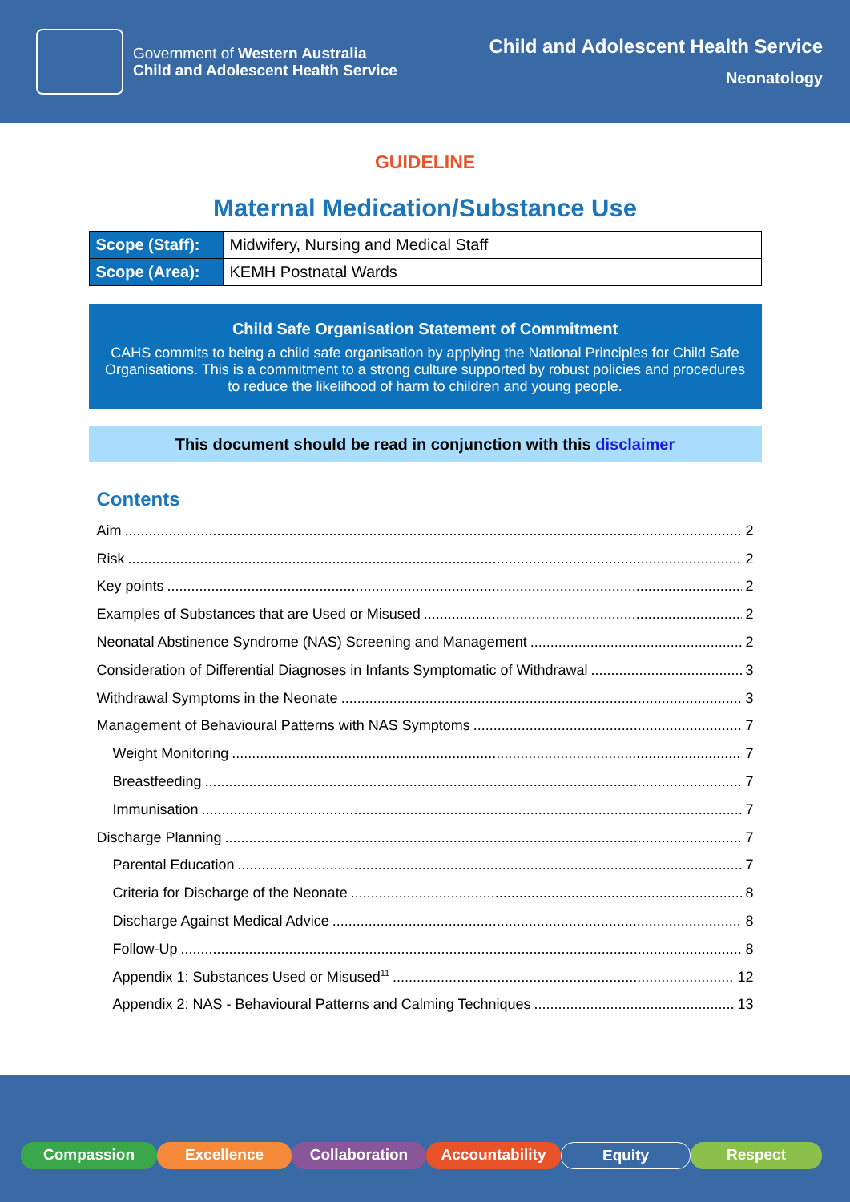Government of Western Australia
Child and Adolescent Health Service
Child and Adolescent Health Service
Neonatology
GUIDELINE
Maternal Medication/Substance Use
| Scope (Staff): | Midwifery, Nursing and Medical Staff |
| Scope (Area): | KEMH Postnatal Wards |
Child Safe Organisation Statement of Commitment
CAHS commits to being a child safe organisation by applying the National Principles for Child Safe Organisations. This is a commitment to a strong culture supported by robust policies and procedures to reduce the likelihood of harm to children and young people.
This document should be read in conjunction with this disclaimer
Contents
Aim 2
Risk 2
Key points 2
Examples of Substances that are Used or Misused 2
Neonatal Abstinence Syndrome (NAS) Screening and Management 2
Consideration of Differential Diagnoses in Infants Symptomatic of Withdrawal 3
Withdrawal Symptoms in the Neonate 3
Management of Behavioural Patterns with NAS Symptoms 7
Weight Monitoring 7
Breastfeeding 7
Immunisation 7
Discharge Planning 7
Parental Education 7
Criteria for Discharge of the Neonate 8
Discharge Against Medical Advice 8
Follow-Up 8
Appendix 1: Substances Used or Misused<sup>11</sup> 12
Appendix 2: NAS - Behavioural Patterns and Calming Techniques 13
Compassion Excellence Collaboration Accountability Equity Respect